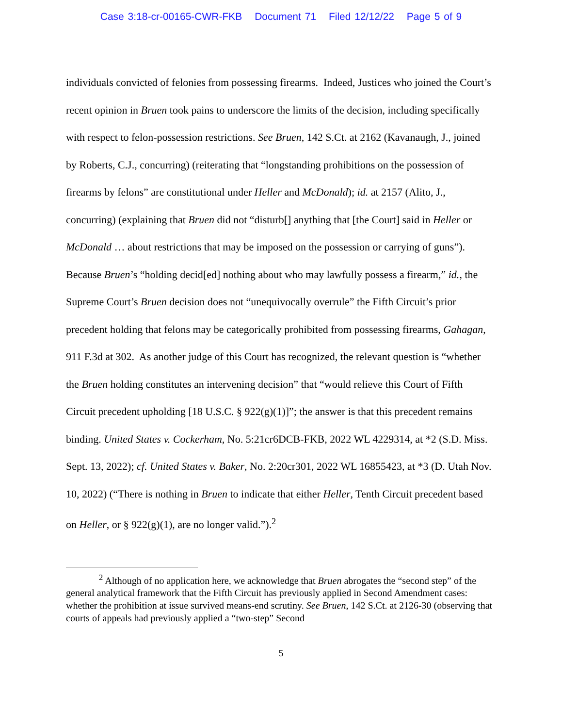Case 3:18-cr-00165-CWR-FKB Document 71 Filed 12/12/22 Page 5 of 9
individuals convicted of felonies from possessing firearms. Indeed, Justices who joined the Court’s recent opinion in Bruen took pains to underscore the limits of the decision, including specifically with respect to felon-possession restrictions. See Bruen, 142 S.Ct. at 2162 (Kavanaugh, J., joined by Roberts, C.J., concurring) (reiterating that “longstanding prohibitions on the possession of firearms by felons” are constitutional under Heller and McDonald); id. at 2157 (Alito, J., concurring) (explaining that Bruen did not “disturb[] anything that [the Court] said in Heller or McDonald … about restrictions that may be imposed on the possession or carrying of guns”). Because Bruen’s “holding decid[ed] nothing about who may lawfully possess a firearm,” id., the Supreme Court’s Bruen decision does not “unequivocally overrule” the Fifth Circuit’s prior precedent holding that felons may be categorically prohibited from possessing firearms, Gahagan, 911 F.3d at 302. As another judge of this Court has recognized, the relevant question is “whether the Bruen holding constitutes an intervening decision” that “would relieve this Court of Fifth Circuit precedent upholding [18 U.S.C. § 922(g)(1)]”; the answer is that this precedent remains binding. United States v. Cockerham, No. 5:21cr6DCB-FKB, 2022 WL 4229314, at *2 (S.D. Miss. Sept. 13, 2022); cf. United States v. Baker, No. 2:20cr301, 2022 WL 16855423, at *3 (D. Utah Nov. 10, 2022) (“There is nothing in Bruen to indicate that either Heller, Tenth Circuit precedent based on Heller, or § 922(g)(1), are no longer valid.”).<sup>2</sup>
<sup>2</sup> Although of no application here, we acknowledge that Bruen abrogates the “second step” of the general analytical framework that the Fifth Circuit has previously applied in Second Amendment cases: whether the prohibition at issue survived means-end scrutiny. See Bruen, 142 S.Ct. at 2126-30 (observing that courts of appeals had previously applied a “two-step” Second
5